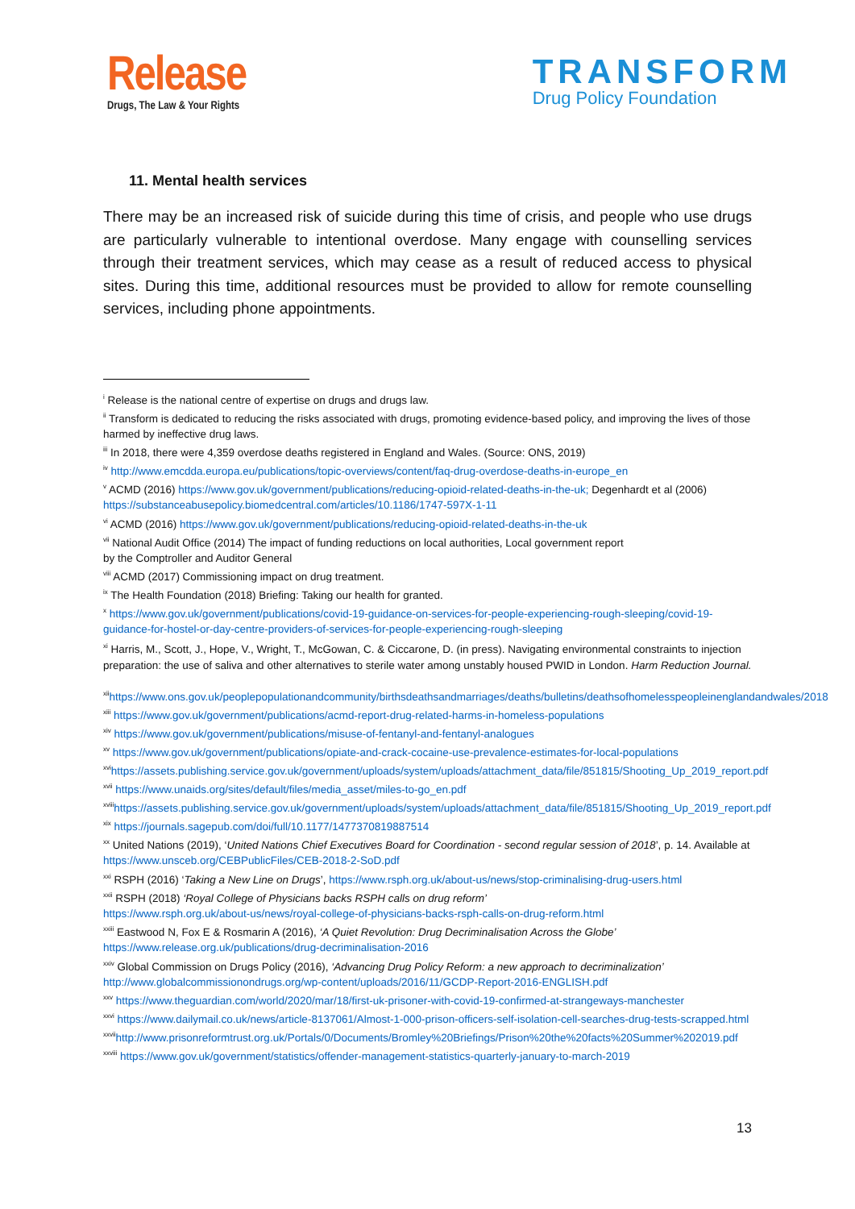Release
Drugs, The Law & Your Rights
TRANSFORM
Drug Policy Foundation
11. Mental health services
There may be an increased risk of suicide during this time of crisis, and people who use drugs are particularly vulnerable to intentional overdose. Many engage with counselling services through their treatment services, which may cease as a result of reduced access to physical sites. During this time, additional resources must be provided to allow for remote counselling services, including phone appointments.
<sup>i</sup> Release is the national centre of expertise on drugs and drugs law.
<sup>ii</sup> Transform is dedicated to reducing the risks associated with drugs, promoting evidence-based policy, and improving the lives of those harmed by ineffective drug laws.
<sup>iii</sup> In 2018, there were 4,359 overdose deaths registered in England and Wales. (Source: ONS, 2019)
<sup>iv</sup> http://www.emcdda.europa.eu/publications/topic-overviews/content/faq-drug-overdose-deaths-in-europe_en
<sup>v</sup> ACMD (2016) https://www.gov.uk/government/publications/reducing-opioid-related-deaths-in-the-uk; Degenhardt et al (2006) https://substanceabusepolicy.biomedcentral.com/articles/10.1186/1747-597X-1-11
<sup>vi</sup> ACMD (2016) https://www.gov.uk/government/publications/reducing-opioid-related-deaths-in-the-uk
<sup>vii</sup> National Audit Office (2014) The impact of funding reductions on local authorities, Local government report
by the Comptroller and Auditor General
<sup>viii</sup> ACMD (2017) Commissioning impact on drug treatment.
<sup>ix</sup> The Health Foundation (2018) Briefing: Taking our health for granted.
<sup>x</sup> https://www.gov.uk/government/publications/covid-19-guidance-on-services-for-people-experiencing-rough-sleeping/covid-19-guidance-for-hostel-or-day-centre-providers-of-services-for-people-experiencing-rough-sleeping
<sup>xi</sup> Harris, M., Scott, J., Hope, V., Wright, T., McGowan, C. & Ciccarone, D. (in press). Navigating environmental constraints to injection preparation: the use of saliva and other alternatives to sterile water among unstably housed PWID in London. Harm Reduction Journal.
<sup>xii</sup>https://www.ons.gov.uk/peoplepopulationandcommunity/birthsdeathsandmarriages/deaths/bulletins/deathsofhomelesspeopleinenglandandwales/2018
<sup>xiii</sup> https://www.gov.uk/government/publications/acmd-report-drug-related-harms-in-homeless-populations
<sup>xiv</sup> https://www.gov.uk/government/publications/misuse-of-fentanyl-and-fentanyl-analogues
<sup>xv</sup> https://www.gov.uk/government/publications/opiate-and-crack-cocaine-use-prevalence-estimates-for-local-populations
<sup>xvi</sup>https://assets.publishing.service.gov.uk/government/uploads/system/uploads/attachment_data/file/851815/Shooting_Up_2019_report.pdf
<sup>xvii</sup> https://www.unaids.org/sites/default/files/media_asset/miles-to-go_en.pdf
<sup>xviii</sup>https://assets.publishing.service.gov.uk/government/uploads/system/uploads/attachment_data/file/851815/Shooting_Up_2019_report.pdf
<sup>xix</sup> https://journals.sagepub.com/doi/full/10.1177/1477370819887514
<sup>xx</sup> United Nations (2019), ‘United Nations Chief Executives Board for Coordination - second regular session of 2018’, p. 14. Available at https://www.unsceb.org/CEBPublicFiles/CEB-2018-2-SoD.pdf
<sup>xxi</sup> RSPH (2016) ‘Taking a New Line on Drugs’, https://www.rsph.org.uk/about-us/news/stop-criminalising-drug-users.html
<sup>xxii</sup> RSPH (2018) ‘Royal College of Physicians backs RSPH calls on drug reform’
https://www.rsph.org.uk/about-us/news/royal-college-of-physicians-backs-rsph-calls-on-drug-reform.html
<sup>xxiii</sup> Eastwood N, Fox E & Rosmarin A (2016), ‘A Quiet Revolution: Drug Decriminalisation Across the Globe’
https://www.release.org.uk/publications/drug-decriminalisation-2016
<sup>xxiv</sup> Global Commission on Drugs Policy (2016), ‘Advancing Drug Policy Reform: a new approach to decriminalization’
http://www.globalcommissionondrugs.org/wp-content/uploads/2016/11/GCDP-Report-2016-ENGLISH.pdf
<sup>xxv</sup> https://www.theguardian.com/world/2020/mar/18/first-uk-prisoner-with-covid-19-confirmed-at-strangeways-manchester
<sup>xxvi</sup> https://www.dailymail.co.uk/news/article-8137061/Almost-1-000-prison-officers-self-isolation-cell-searches-drug-tests-scrapped.html
<sup>xxvii</sup>http://www.prisonreformtrust.org.uk/Portals/0/Documents/Bromley%20Briefings/Prison%20the%20facts%20Summer%202019.pdf
<sup>xxviii</sup> https://www.gov.uk/government/statistics/offender-management-statistics-quarterly-january-to-march-2019
13